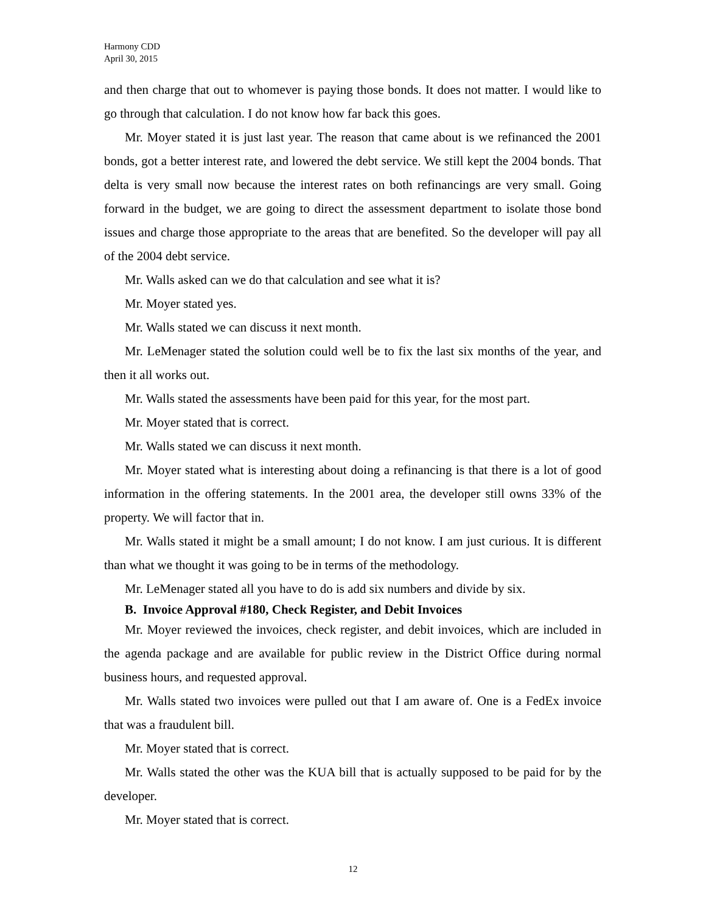Harmony CDD
April 30, 2015
and then charge that out to whomever is paying those bonds. It does not matter. I would like to go through that calculation. I do not know how far back this goes.
Mr. Moyer stated it is just last year. The reason that came about is we refinanced the 2001 bonds, got a better interest rate, and lowered the debt service. We still kept the 2004 bonds. That delta is very small now because the interest rates on both refinancings are very small. Going forward in the budget, we are going to direct the assessment department to isolate those bond issues and charge those appropriate to the areas that are benefited. So the developer will pay all of the 2004 debt service.
Mr. Walls asked can we do that calculation and see what it is?
Mr. Moyer stated yes.
Mr. Walls stated we can discuss it next month.
Mr. LeMenager stated the solution could well be to fix the last six months of the year, and then it all works out.
Mr. Walls stated the assessments have been paid for this year, for the most part.
Mr. Moyer stated that is correct.
Mr. Walls stated we can discuss it next month.
Mr. Moyer stated what is interesting about doing a refinancing is that there is a lot of good information in the offering statements. In the 2001 area, the developer still owns 33% of the property. We will factor that in.
Mr. Walls stated it might be a small amount; I do not know. I am just curious. It is different than what we thought it was going to be in terms of the methodology.
Mr. LeMenager stated all you have to do is add six numbers and divide by six.
B. Invoice Approval #180, Check Register, and Debit Invoices
Mr. Moyer reviewed the invoices, check register, and debit invoices, which are included in the agenda package and are available for public review in the District Office during normal business hours, and requested approval.
Mr. Walls stated two invoices were pulled out that I am aware of. One is a FedEx invoice that was a fraudulent bill.
Mr. Moyer stated that is correct.
Mr. Walls stated the other was the KUA bill that is actually supposed to be paid for by the developer.
Mr. Moyer stated that is correct.
12